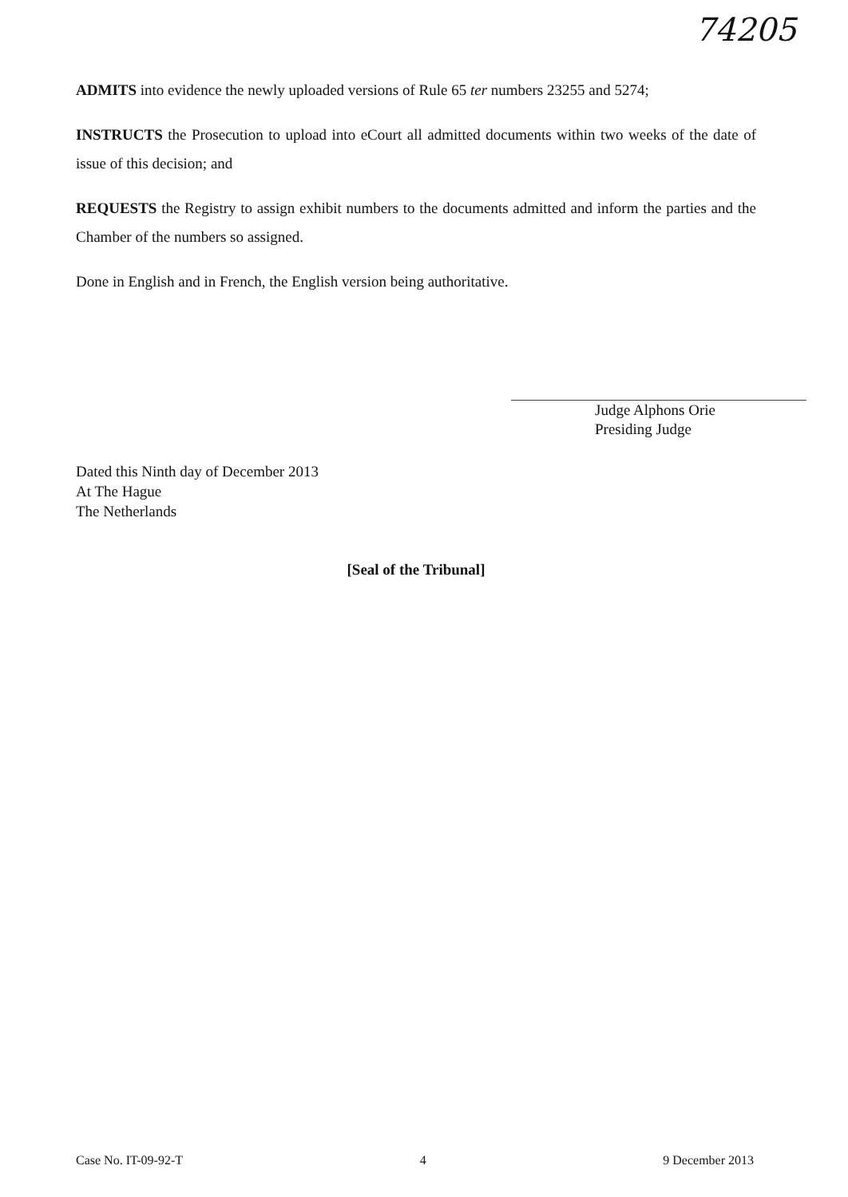74205
ADMITS into evidence the newly uploaded versions of Rule 65 ter numbers 23255 and 5274;
INSTRUCTS the Prosecution to upload into eCourt all admitted documents within two weeks of the date of issue of this decision; and
REQUESTS the Registry to assign exhibit numbers to the documents admitted and inform the parties and the Chamber of the numbers so assigned.
Done in English and in French, the English version being authoritative.
Judge Alphons Orie
Presiding Judge
Dated this Ninth day of December 2013
At The Hague
The Netherlands
[Seal of the Tribunal]
Case No. IT-09-92-T 4 9 December 2013